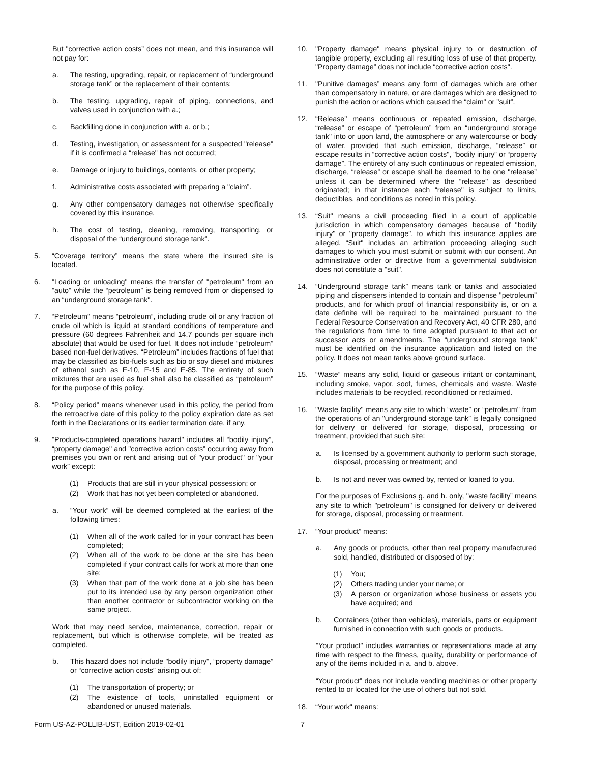But "corrective action costs” does not mean, and this insurance will not pay for:
a. The testing, upgrading, repair, or replacement of “underground storage tank” or the replacement of their contents;
b. The testing, upgrading, repair of piping, connections, and valves used in conjunction with a.;
c. Backfilling done in conjunction with a. or b.;
d. Testing, investigation, or assessment for a suspected "release" if it is confirmed a “release" has not occurred;
e. Damage or injury to buildings, contents, or other property;
f. Administrative costs associated with preparing a "claim”.
g. Any other compensatory damages not otherwise specifically covered by this insurance.
h. The cost of testing, cleaning, removing, transporting, or disposal of the “underground storage tank”.
5. “Coverage territory” means the state where the insured site is located.
6. "Loading or unloading" means the transfer of "petroleum" from an "auto" while the “petroleum” is being removed from or dispensed to an “underground storage tank".
7. “Petroleum” means “petroleum”, including crude oil or any fraction of crude oil which is liquid at standard conditions of temperature and pressure (60 degrees Fahrenheit and 14.7 pounds per square inch absolute) that would be used for fuel. It does not include “petroleum” based non-fuel derivatives. “Petroleum” includes fractions of fuel that may be classified as bio-fuels such as bio or soy diesel and mixtures of ethanol such as E-10, E-15 and E-85. The entirety of such mixtures that are used as fuel shall also be classified as “petroleum” for the purpose of this policy.
8. “Policy period” means whenever used in this policy, the period from the retroactive date of this policy to the policy expiration date as set forth in the Declarations or its earlier termination date, if any.
9. "Products-completed operations hazard" includes all “bodily injury”, “property damage" and "corrective action costs” occurring away from premises you own or rent and arising out of "your product" or "your work” except:
(1) Products that are still in your physical possession; or
(2) Work that has not yet been completed or abandoned.
a. “Your work” will be deemed completed at the earliest of the following times:
(1) When all of the work called for in your contract has been completed;
(2) When all of the work to be done at the site has been completed if your contract calls for work at more than one site;
(3) When that part of the work done at a job site has been put to its intended use by any person organization other than another contractor or subcontractor working on the same project.
Work that may need service, maintenance, correction, repair or replacement, but which is otherwise complete, will be treated as completed.
b. This hazard does not include "bodily injury", “property damage” or “corrective action costs” arising out of:
(1) The transportation of property; or
(2) The existence of tools, uninstalled equipment or abandoned or unused materials.
10. "Property damage" means physical injury to or destruction of tangible property, excluding all resulting loss of use of that property. "Property damage” does not include “corrective action costs".
11. "Punitive damages” means any form of damages which are other than compensatory in nature, or are damages which are designed to punish the action or actions which caused the “claim" or "suit”.
12. “Release" means continuous or repeated emission, discharge, “release” or escape of “petroleum” from an “underground storage tank" into or upon land, the atmosphere or any watercourse or body of water, provided that such emission, discharge, “release” or escape results in “corrective action costs", "bodily injury” or “property damage”. The entirety of any such continuous or repeated emission, discharge, “release” or escape shall be deemed to be one "release” unless it can be determined where the “release" as described originated; in that instance each “release" is subject to limits, deductibles, and conditions as noted in this policy.
13. “Suit" means a civil proceeding filed in a court of applicable jurisdiction in which compensatory damages because of "bodily injury" or "property damage", to which this insurance applies are alleged. “Suit" includes an arbitration proceeding alleging such damages to which you must submit or submit with our consent. An administrative order or directive from a governmental subdivision does not constitute a "suit".
14. “Underground storage tank” means tank or tanks and associated piping and dispensers intended to contain and dispense "petroleum” products, and for which proof of financial responsibility is, or on a date definite will be required to be maintained pursuant to the Federal Resource Conservation and Recovery Act, 40 CFR 280, and the regulations from time to time adopted pursuant to that act or successor acts or amendments. The “underground storage tank” must be identified on the insurance application and listed on the policy. It does not mean tanks above ground surface.
15. “Waste” means any solid, liquid or gaseous irritant or contaminant, including smoke, vapor, soot, fumes, chemicals and waste. Waste includes materials to be recycled, reconditioned or reclaimed.
16. "Waste facility" means any site to which “waste” or “petroleum" from the operations of an "underground storage tank” is legally consigned for delivery or delivered for storage, disposal, processing or treatment, provided that such site:
a. Is licensed by a government authority to perform such storage, disposal, processing or treatment; and
b. Is not and never was owned by, rented or loaned to you.
For the purposes of Exclusions g. and h. only, "waste facility” means any site to which "petroleum" is consigned for delivery or delivered for storage, disposal, processing or treatment.
17. “Your product” means:
a. Any goods or products, other than real property manufactured sold, handled, distributed or disposed of by:
(1) You;
(2) Others trading under your name; or
(3) A person or organization whose business or assets you have acquired; and
b. Containers (other than vehicles), materials, parts or equipment furnished in connection with such goods or products.
"Your product" includes warranties or representations made at any time with respect to the fitness, quality, durability or performance of any of the items included in a. and b. above.
“Your product” does not include vending machines or other property rented to or located for the use of others but not sold.
18. “Your work" means:
Form US-AZ-POLLIB-UST, Edition 2019-02-01 7